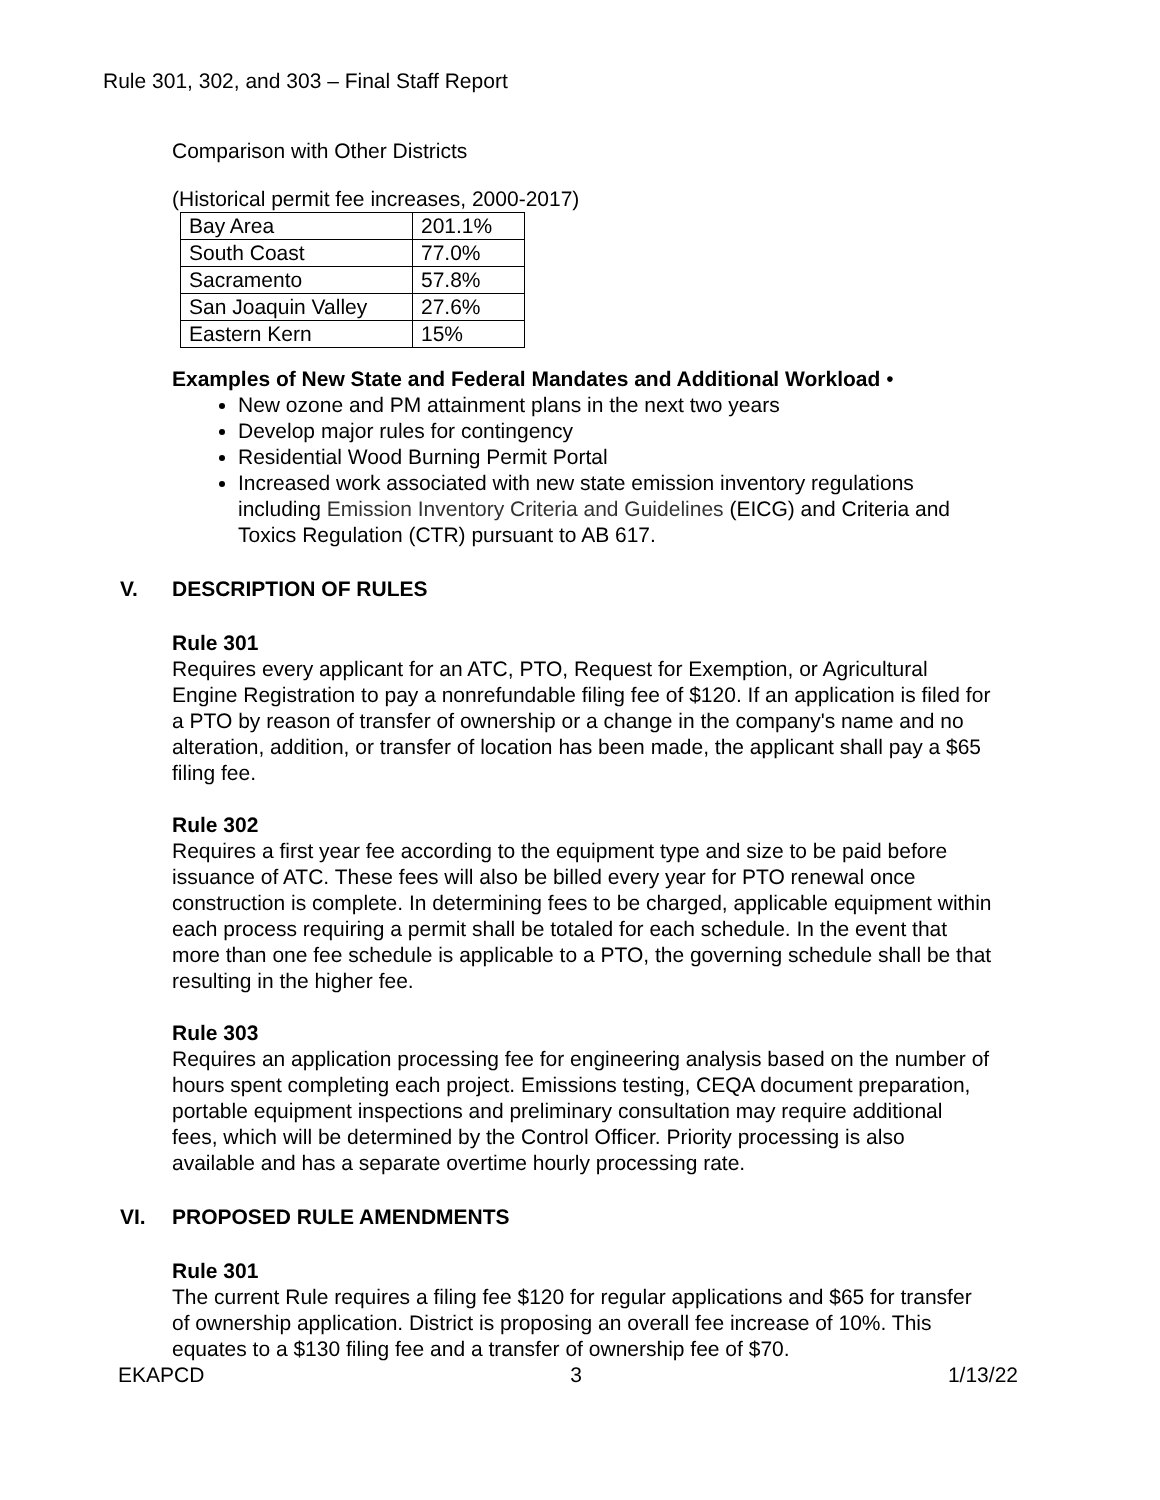Rule 301, 302, and 303 – Final Staff Report
Comparison with Other Districts
(Historical permit fee increases, 2000-2017)
| Bay Area | 201.1% |
| South Coast | 77.0% |
| Sacramento | 57.8% |
| San Joaquin Valley | 27.6% |
| Eastern Kern | 15% |
Examples of New State and Federal Mandates and Additional Workload •
New ozone and PM attainment plans in the next two years
Develop major rules for contingency
Residential Wood Burning Permit Portal
Increased work associated with new state emission inventory regulations including Emission Inventory Criteria and Guidelines (EICG) and Criteria and Toxics Regulation (CTR) pursuant to AB 617.
V. DESCRIPTION OF RULES
Rule 301
Requires every applicant for an ATC, PTO, Request for Exemption, or Agricultural Engine Registration to pay a nonrefundable filing fee of $120. If an application is filed for a PTO by reason of transfer of ownership or a change in the company's name and no alteration, addition, or transfer of location has been made, the applicant shall pay a $65 filing fee.
Rule 302
Requires a first year fee according to the equipment type and size to be paid before issuance of ATC. These fees will also be billed every year for PTO renewal once construction is complete. In determining fees to be charged, applicable equipment within each process requiring a permit shall be totaled for each schedule. In the event that more than one fee schedule is applicable to a PTO, the governing schedule shall be that resulting in the higher fee.
Rule 303
Requires an application processing fee for engineering analysis based on the number of hours spent completing each project. Emissions testing, CEQA document preparation, portable equipment inspections and preliminary consultation may require additional fees, which will be determined by the Control Officer. Priority processing is also available and has a separate overtime hourly processing rate.
VI. PROPOSED RULE AMENDMENTS
Rule 301
The current Rule requires a filing fee $120 for regular applications and $65 for transfer of ownership application. District is proposing an overall fee increase of 10%. This equates to a $130 filing fee and a transfer of ownership fee of $70.
EKAPCD 3 1/13/22